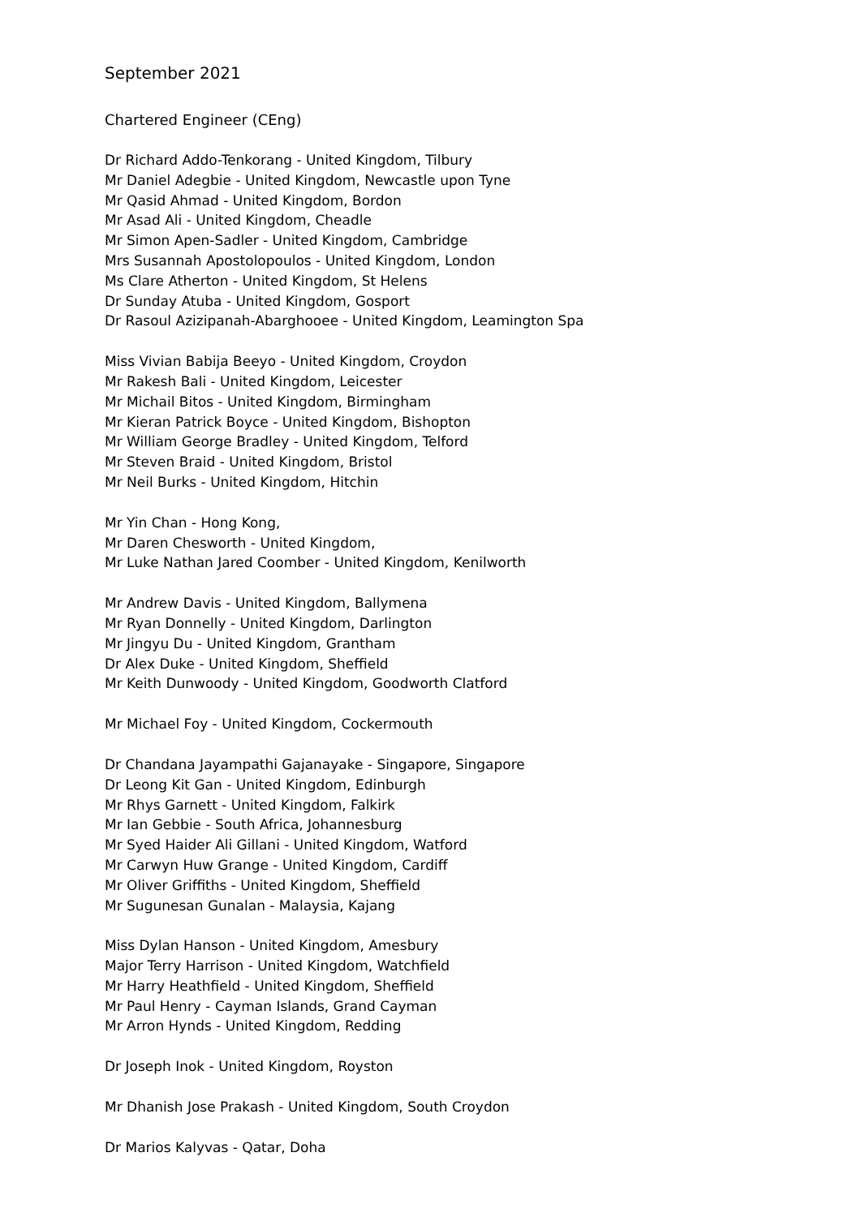September 2021
Chartered Engineer (CEng)
Dr Richard Addo-Tenkorang - United Kingdom, Tilbury
Mr Daniel Adegbie - United Kingdom, Newcastle upon Tyne
Mr Qasid Ahmad - United Kingdom, Bordon
Mr Asad Ali - United Kingdom, Cheadle
Mr Simon Apen-Sadler - United Kingdom, Cambridge
Mrs Susannah Apostolopoulos - United Kingdom, London
Ms Clare Atherton - United Kingdom, St Helens
Dr Sunday Atuba - United Kingdom, Gosport
Dr Rasoul Azizipanah-Abarghooee - United Kingdom, Leamington Spa
Miss Vivian Babija Beeyo - United Kingdom, Croydon
Mr Rakesh Bali - United Kingdom, Leicester
Mr Michail Bitos - United Kingdom, Birmingham
Mr Kieran Patrick Boyce - United Kingdom, Bishopton
Mr William George Bradley - United Kingdom, Telford
Mr Steven Braid - United Kingdom, Bristol
Mr Neil Burks - United Kingdom, Hitchin
Mr Yin Chan - Hong Kong,
Mr Daren Chesworth - United Kingdom,
Mr Luke Nathan Jared Coomber - United Kingdom, Kenilworth
Mr Andrew Davis - United Kingdom, Ballymena
Mr Ryan Donnelly - United Kingdom, Darlington
Mr Jingyu Du - United Kingdom, Grantham
Dr Alex Duke - United Kingdom, Sheffield
Mr Keith Dunwoody - United Kingdom, Goodworth Clatford
Mr Michael Foy - United Kingdom, Cockermouth
Dr Chandana Jayampathi Gajanayake - Singapore, Singapore
Dr Leong Kit Gan - United Kingdom, Edinburgh
Mr Rhys Garnett - United Kingdom, Falkirk
Mr Ian Gebbie - South Africa, Johannesburg
Mr Syed Haider Ali Gillani - United Kingdom, Watford
Mr Carwyn Huw Grange - United Kingdom, Cardiff
Mr Oliver Griffiths - United Kingdom, Sheffield
Mr Sugunesan Gunalan - Malaysia, Kajang
Miss Dylan Hanson - United Kingdom, Amesbury
Major Terry Harrison - United Kingdom, Watchfield
Mr Harry Heathfield - United Kingdom, Sheffield
Mr Paul Henry - Cayman Islands, Grand Cayman
Mr Arron Hynds - United Kingdom, Redding
Dr Joseph Inok - United Kingdom, Royston
Mr Dhanish Jose Prakash - United Kingdom, South Croydon
Dr Marios Kalyvas - Qatar, Doha